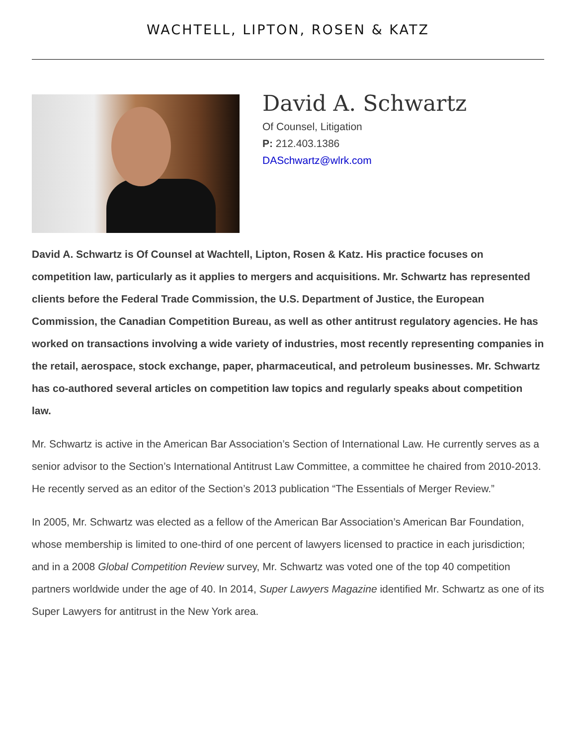WACHTELL, LIPTON, ROSEN & KATZ
David A. Schwartz
Of Counsel, Litigation
P: 212.403.1386
DASchwartz@wlrk.com
David A. Schwartz is Of Counsel at Wachtell, Lipton, Rosen & Katz. His practice focuses on competition law, particularly as it applies to mergers and acquisitions. Mr. Schwartz has represented clients before the Federal Trade Commission, the U.S. Department of Justice, the European Commission, the Canadian Competition Bureau, as well as other antitrust regulatory agencies. He has worked on transactions involving a wide variety of industries, most recently representing companies in the retail, aerospace, stock exchange, paper, pharmaceutical, and petroleum businesses. Mr. Schwartz has co-authored several articles on competition law topics and regularly speaks about competition law.
Mr. Schwartz is active in the American Bar Association’s Section of International Law. He currently serves as a senior advisor to the Section’s International Antitrust Law Committee, a committee he chaired from 2010-2013. He recently served as an editor of the Section’s 2013 publication “The Essentials of Merger Review.”
In 2005, Mr. Schwartz was elected as a fellow of the American Bar Association’s American Bar Foundation, whose membership is limited to one-third of one percent of lawyers licensed to practice in each jurisdiction; and in a 2008 Global Competition Review survey, Mr. Schwartz was voted one of the top 40 competition partners worldwide under the age of 40. In 2014, Super Lawyers Magazine identified Mr. Schwartz as one of its Super Lawyers for antitrust in the New York area.